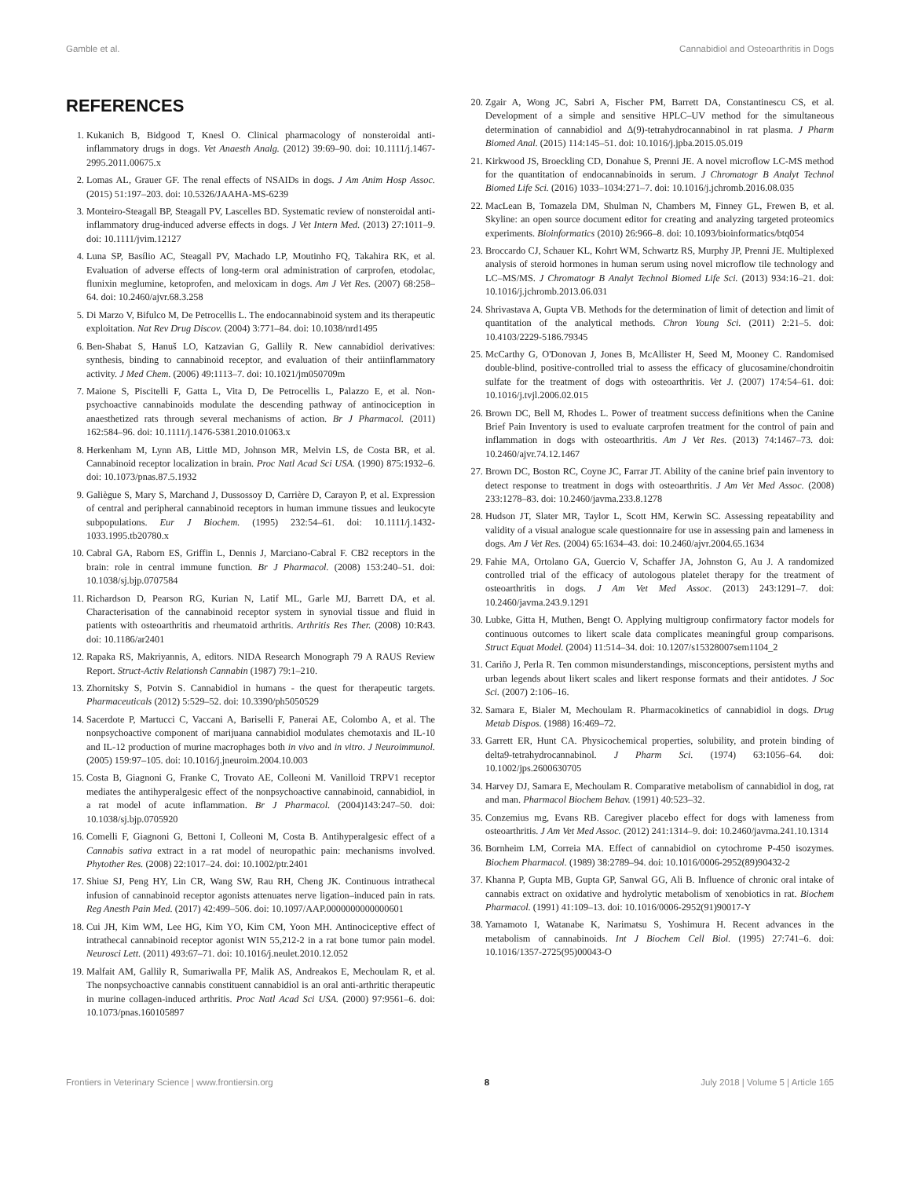Gamble et al. Cannabidiol and Osteoarthritis in Dogs
REFERENCES
1. Kukanich B, Bidgood T, Knesl O. Clinical pharmacology of nonsteroidal anti-inflammatory drugs in dogs. Vet Anaesth Analg. (2012) 39:69–90. doi: 10.1111/j.1467-2995.2011.00675.x
2. Lomas AL, Grauer GF. The renal effects of NSAIDs in dogs. J Am Anim Hosp Assoc. (2015) 51:197–203. doi: 10.5326/JAAHA-MS-6239
3. Monteiro-Steagall BP, Steagall PV, Lascelles BD. Systematic review of nonsteroidal anti-inflammatory drug-induced adverse effects in dogs. J Vet Intern Med. (2013) 27:1011–9. doi: 10.1111/jvim.12127
4. Luna SP, Basílio AC, Steagall PV, Machado LP, Moutinho FQ, Takahira RK, et al. Evaluation of adverse effects of long-term oral administration of carprofen, etodolac, flunixin meglumine, ketoprofen, and meloxicam in dogs. Am J Vet Res. (2007) 68:258–64. doi: 10.2460/ajvr.68.3.258
5. Di Marzo V, Bifulco M, De Petrocellis L. The endocannabinoid system and its therapeutic exploitation. Nat Rev Drug Discov. (2004) 3:771–84. doi: 10.1038/nrd1495
6. Ben-Shabat S, Hanuš LO, Katzavian G, Gallily R. New cannabidiol derivatives: synthesis, binding to cannabinoid receptor, and evaluation of their antiinflammatory activity. J Med Chem. (2006) 49:1113–7. doi: 10.1021/jm050709m
7. Maione S, Piscitelli F, Gatta L, Vita D, De Petrocellis L, Palazzo E, et al. Non-psychoactive cannabinoids modulate the descending pathway of antinociception in anaesthetized rats through several mechanisms of action. Br J Pharmacol. (2011) 162:584–96. doi: 10.1111/j.1476-5381.2010.01063.x
8. Herkenham M, Lynn AB, Little MD, Johnson MR, Melvin LS, de Costa BR, et al. Cannabinoid receptor localization in brain. Proc Natl Acad Sci USA. (1990) 875:1932–6. doi: 10.1073/pnas.87.5.1932
9. Galiègue S, Mary S, Marchand J, Dussossoy D, Carrière D, Carayon P, et al. Expression of central and peripheral cannabinoid receptors in human immune tissues and leukocyte subpopulations. Eur J Biochem. (1995) 232:54–61. doi: 10.1111/j.1432-1033.1995.tb20780.x
10. Cabral GA, Raborn ES, Griffin L, Dennis J, Marciano-Cabral F. CB2 receptors in the brain: role in central immune function. Br J Pharmacol. (2008) 153:240–51. doi: 10.1038/sj.bjp.0707584
11. Richardson D, Pearson RG, Kurian N, Latif ML, Garle MJ, Barrett DA, et al. Characterisation of the cannabinoid receptor system in synovial tissue and fluid in patients with osteoarthritis and rheumatoid arthritis. Arthritis Res Ther. (2008) 10:R43. doi: 10.1186/ar2401
12. Rapaka RS, Makriyannis, A, editors. NIDA Research Monograph 79 A RAUS Review Report. Struct-Activ Relationsh Cannabin (1987) 79:1–210.
13. Zhornitsky S, Potvin S. Cannabidiol in humans - the quest for therapeutic targets. Pharmaceuticals (2012) 5:529–52. doi: 10.3390/ph5050529
14. Sacerdote P, Martucci C, Vaccani A, Bariselli F, Panerai AE, Colombo A, et al. The nonpsychoactive component of marijuana cannabidiol modulates chemotaxis and IL-10 and IL-12 production of murine macrophages both in vivo and in vitro. J Neuroimmunol. (2005) 159:97–105. doi: 10.1016/j.jneuroim.2004.10.003
15. Costa B, Giagnoni G, Franke C, Trovato AE, Colleoni M. Vanilloid TRPV1 receptor mediates the antihyperalgesic effect of the nonpsychoactive cannabinoid, cannabidiol, in a rat model of acute inflammation. Br J Pharmacol. (2004)143:247–50. doi: 10.1038/sj.bjp.0705920
16. Comelli F, Giagnoni G, Bettoni I, Colleoni M, Costa B. Antihyperalgesic effect of a Cannabis sativa extract in a rat model of neuropathic pain: mechanisms involved. Phytother Res. (2008) 22:1017–24. doi: 10.1002/ptr.2401
17. Shiue SJ, Peng HY, Lin CR, Wang SW, Rau RH, Cheng JK. Continuous intrathecal infusion of cannabinoid receptor agonists attenuates nerve ligation–induced pain in rats. Reg Anesth Pain Med. (2017) 42:499–506. doi: 10.1097/AAP.0000000000000601
18. Cui JH, Kim WM, Lee HG, Kim YO, Kim CM, Yoon MH. Antinociceptive effect of intrathecal cannabinoid receptor agonist WIN 55,212-2 in a rat bone tumor pain model. Neurosci Lett. (2011) 493:67–71. doi: 10.1016/j.neulet.2010.12.052
19. Malfait AM, Gallily R, Sumariwalla PF, Malik AS, Andreakos E, Mechoulam R, et al. The nonpsychoactive cannabis constituent cannabidiol is an oral anti-arthritic therapeutic in murine collagen-induced arthritis. Proc Natl Acad Sci USA. (2000) 97:9561–6. doi: 10.1073/pnas.160105897
20. Zgair A, Wong JC, Sabri A, Fischer PM, Barrett DA, Constantinescu CS, et al. Development of a simple and sensitive HPLC–UV method for the simultaneous determination of cannabidiol and Δ(9)-tetrahydrocannabinol in rat plasma. J Pharm Biomed Anal. (2015) 114:145–51. doi: 10.1016/j.jpba.2015.05.019
21. Kirkwood JS, Broeckling CD, Donahue S, Prenni JE. A novel microflow LC-MS method for the quantitation of endocannabinoids in serum. J Chromatogr B Analyt Technol Biomed Life Sci. (2016) 1033–1034:271–7. doi: 10.1016/j.jchromb.2016.08.035
22. MacLean B, Tomazela DM, Shulman N, Chambers M, Finney GL, Frewen B, et al. Skyline: an open source document editor for creating and analyzing targeted proteomics experiments. Bioinformatics (2010) 26:966–8. doi: 10.1093/bioinformatics/btq054
23. Broccardo CJ, Schauer KL, Kohrt WM, Schwartz RS, Murphy JP, Prenni JE. Multiplexed analysis of steroid hormones in human serum using novel microflow tile technology and LC–MS/MS. J Chromatogr B Analyt Technol Biomed Life Sci. (2013) 934:16–21. doi: 10.1016/j.jchromb.2013.06.031
24. Shrivastava A, Gupta VB. Methods for the determination of limit of detection and limit of quantitation of the analytical methods. Chron Young Sci. (2011) 2:21–5. doi: 10.4103/2229-5186.79345
25. McCarthy G, O'Donovan J, Jones B, McAllister H, Seed M, Mooney C. Randomised double-blind, positive-controlled trial to assess the efficacy of glucosamine/chondroitin sulfate for the treatment of dogs with osteoarthritis. Vet J. (2007) 174:54–61. doi: 10.1016/j.tvjl.2006.02.015
26. Brown DC, Bell M, Rhodes L. Power of treatment success definitions when the Canine Brief Pain Inventory is used to evaluate carprofen treatment for the control of pain and inflammation in dogs with osteoarthritis. Am J Vet Res. (2013) 74:1467–73. doi: 10.2460/ajvr.74.12.1467
27. Brown DC, Boston RC, Coyne JC, Farrar JT. Ability of the canine brief pain inventory to detect response to treatment in dogs with osteoarthritis. J Am Vet Med Assoc. (2008) 233:1278–83. doi: 10.2460/javma.233.8.1278
28. Hudson JT, Slater MR, Taylor L, Scott HM, Kerwin SC. Assessing repeatability and validity of a visual analogue scale questionnaire for use in assessing pain and lameness in dogs. Am J Vet Res. (2004) 65:1634–43. doi: 10.2460/ajvr.2004.65.1634
29. Fahie MA, Ortolano GA, Guercio V, Schaffer JA, Johnston G, Au J. A randomized controlled trial of the efficacy of autologous platelet therapy for the treatment of osteoarthritis in dogs. J Am Vet Med Assoc. (2013) 243:1291–7. doi: 10.2460/javma.243.9.1291
30. Lubke, Gitta H, Muthen, Bengt O. Applying multigroup confirmatory factor models for continuous outcomes to likert scale data complicates meaningful group comparisons. Struct Equat Model. (2004) 11:514–34. doi: 10.1207/s15328007sem1104_2
31. Cariño J, Perla R. Ten common misunderstandings, misconceptions, persistent myths and urban legends about likert scales and likert response formats and their antidotes. J Soc Sci. (2007) 2:106–16.
32. Samara E, Bialer M, Mechoulam R. Pharmacokinetics of cannabidiol in dogs. Drug Metab Dispos. (1988) 16:469–72.
33. Garrett ER, Hunt CA. Physicochemical properties, solubility, and protein binding of delta9-tetrahydrocannabinol. J Pharm Sci. (1974) 63:1056–64. doi: 10.1002/jps.2600630705
34. Harvey DJ, Samara E, Mechoulam R. Comparative metabolism of cannabidiol in dog, rat and man. Pharmacol Biochem Behav. (1991) 40:523–32.
35. Conzemius mg, Evans RB. Caregiver placebo effect for dogs with lameness from osteoarthritis. J Am Vet Med Assoc. (2012) 241:1314–9. doi: 10.2460/javma.241.10.1314
36. Bornheim LM, Correia MA. Effect of cannabidiol on cytochrome P-450 isozymes. Biochem Pharmacol. (1989) 38:2789–94. doi: 10.1016/0006-2952(89)90432-2
37. Khanna P, Gupta MB, Gupta GP, Sanwal GG, Ali B. Influence of chronic oral intake of cannabis extract on oxidative and hydrolytic metabolism of xenobiotics in rat. Biochem Pharmacol. (1991) 41:109–13. doi: 10.1016/0006-2952(91)90017-Y
38. Yamamoto I, Watanabe K, Narimatsu S, Yoshimura H. Recent advances in the metabolism of cannabinoids. Int J Biochem Cell Biol. (1995) 27:741–6. doi: 10.1016/1357-2725(95)00043-O
Frontiers in Veterinary Science | www.frontiersin.org 8 July 2018 | Volume 5 | Article 165